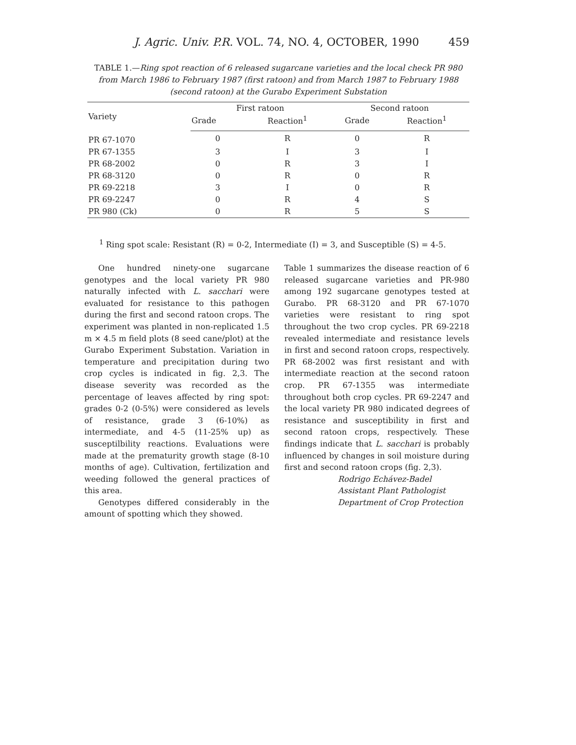J. Agric. Univ. P.R. VOL. 74, NO. 4, OCTOBER, 1990 459
TABLE 1.—Ring spot reaction of 6 released sugarcane varieties and the local check PR 980 from March 1986 to February 1987 (first ratoon) and from March 1987 to February 1988 (second ratoon) at the Gurabo Experiment Substation
| Variety | First ratoon | | Second ratoon | |
| --- | --- | --- | --- | --- |
| | Grade | Reaction<sup>1</sup> | Grade | Reaction<sup>1</sup> |
| PR 67-1070 | 0 | R | 0 | R |
| PR 67-1355 | 3 | I | 3 | I |
| PR 68-2002 | 0 | R | 3 | I |
| PR 68-3120 | 0 | R | 0 | R |
| PR 69-2218 | 3 | I | 0 | R |
| PR 69-2247 | 0 | R | 4 | S |
| PR 980 (Ck) | 0 | R | 5 | S |
<sup>1</sup> Ring spot scale: Resistant (R) = 0-2, Intermediate (I) = 3, and Susceptible (S) = 4-5.
One hundred ninety-one sugarcane genotypes and the local variety PR 980 naturally infected with L. sacchari were evaluated for resistance to this pathogen during the first and second ratoon crops. The experiment was planted in non-replicated 1.5 m × 4.5 m field plots (8 seed cane/plot) at the Gurabo Experiment Substation. Variation in temperature and precipitation during two crop cycles is indicated in fig. 2,3. The disease severity was recorded as the percentage of leaves affected by ring spot: grades 0-2 (0-5%) were considered as levels of resistance, grade 3 (6-10%) as intermediate, and 4-5 (11-25% up) as susceptilbility reactions. Evaluations were made at the prematurity growth stage (8-10 months of age). Cultivation, fertilization and weeding followed the general practices of this area.
Genotypes differed considerably in the amount of spotting which they showed.
Table 1 summarizes the disease reaction of 6 released sugarcane varieties and PR-980 among 192 sugarcane genotypes tested at Gurabo. PR 68-3120 and PR 67-1070 varieties were resistant to ring spot throughout the two crop cycles. PR 69-2218 revealed intermediate and resistance levels in first and second ratoon crops, respectively. PR 68-2002 was first resistant and with intermediate reaction at the second ratoon crop. PR 67-1355 was intermediate throughout both crop cycles. PR 69-2247 and the local variety PR 980 indicated degrees of resistance and susceptibility in first and second ratoon crops, respectively. These findings indicate that L. sacchari is probably influenced by changes in soil moisture during first and second ratoon crops (fig. 2,3).
Rodrigo Echávez-Badel
Assistant Plant Pathologist
Department of Crop Protection